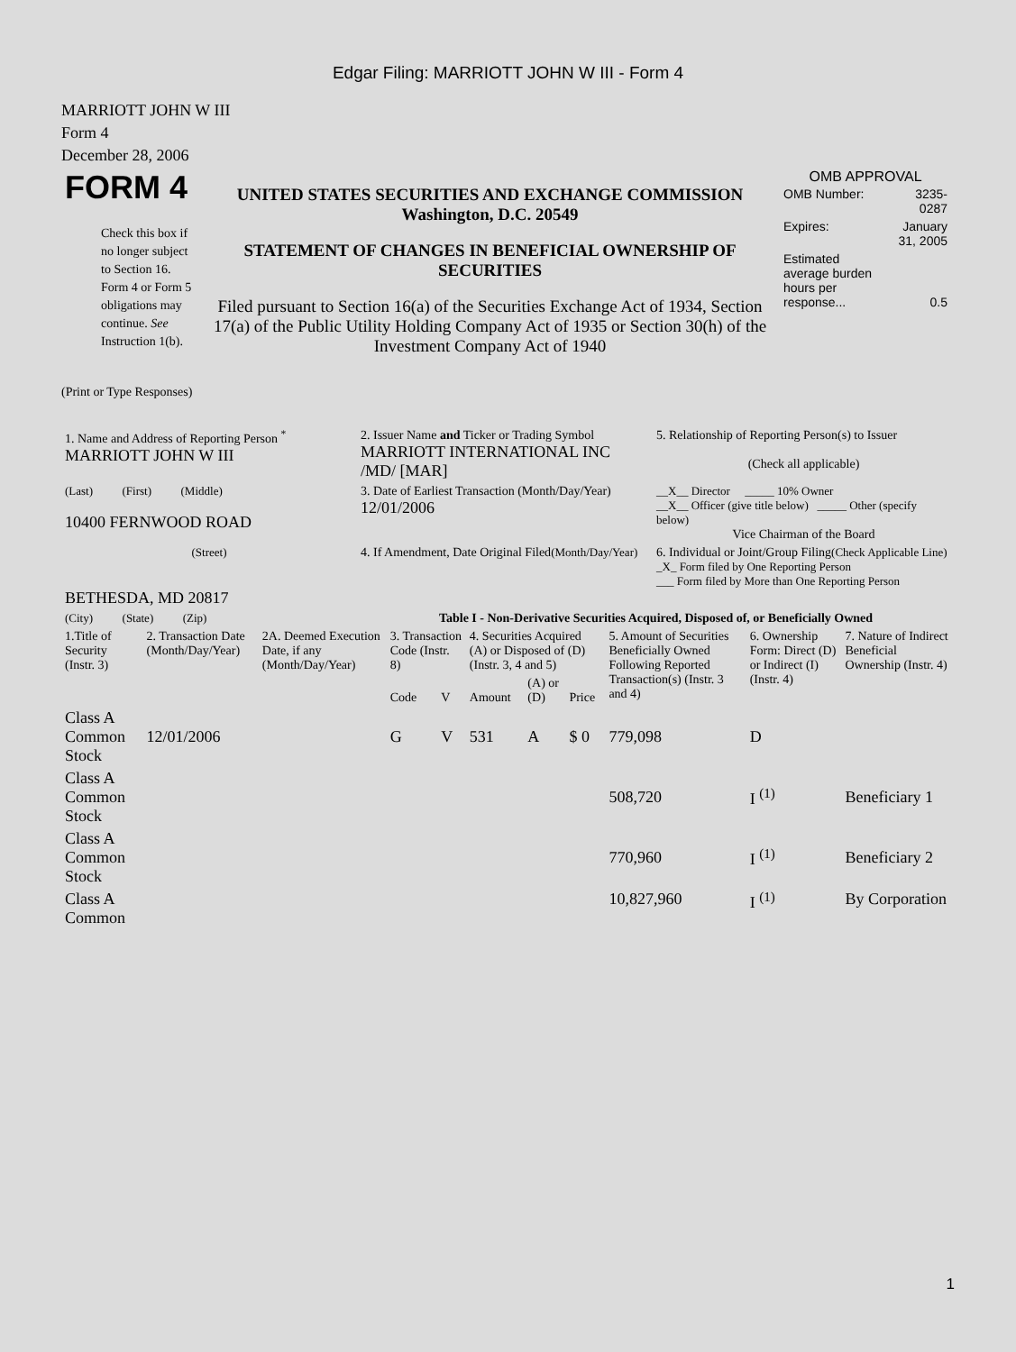Edgar Filing: MARRIOTT JOHN W III - Form 4
MARRIOTT JOHN W III
Form 4
December 28, 2006
| FORM 4 Check this box if no longer subject to Section 16. Form 4 or Form 5 obligations may continue. See Instruction 1(b). | UNITED STATES SECURITIES AND EXCHANGE COMMISSION Washington, D.C. 20549 STATEMENT OF CHANGES IN BENEFICIAL OWNERSHIP OF SECURITIES Filed pursuant to Section 16(a) of the Securities Exchange Act of 1934, Section 17(a) of the Public Utility Holding Company Act of 1935 or Section 30(h) of the Investment Company Act of 1940 | OMB APPROVAL / OMB Number: / 3235-0287 / / Expires: / January 31, 2005 / / Estimated average burden hours per response... / 0.5 / |
(Print or Type Responses)
| 1. Name and Address of Reporting Person <sup>*</sup> MARRIOTT JOHN W III | 2. Issuer Name and Ticker or Trading Symbol MARRIOTT INTERNATIONAL INC /MD/ [MAR] | 5. Relationship of Reporting Person(s) to Issuer (Check all applicable) |
| (Last) (First) (Middle) 10400 FERNWOOD ROAD | 3. Date of Earliest Transaction (Month/Day/Year) 12/01/2006 | __X__ Director _____ 10% Owner __X__ Officer (give title below) _____ Other (specify below) Vice Chairman of the Board |
| (Street) BETHESDA, MD 20817 | 4. If Amendment, Date Original Filed (Month/Day/Year) | 6. Individual or Joint/Group Filing (Check Applicable Line) _X_ Form filed by One Reporting Person ___ Form filed by More than One Reporting Person |
| (City) (State) (Zip) | Table I - Non-Derivative Securities Acquired, Disposed of, or Beneficially Owned | |
| 1.Title of Security (Instr. 3) | 2. Transaction Date (Month/Day/Year) | 2A. Deemed Execution Date, if any (Month/Day/Year) | 3. Transaction Code (Instr. 8) | | 4. Securities Acquired (A) or Disposed of (D) (Instr. 3, 4 and 5) | | | 5. Amount of Securities Beneficially Owned Following Reported Transaction(s) (Instr. 3 and 4) | 6. Ownership Form: Direct (D) or Indirect (I) (Instr. 4) | 7. Nature of Indirect Beneficial Ownership (Instr. 4) |
| --- | --- | --- | --- | --- | --- | --- | --- | --- | --- | --- |
| | | | Code | V | Amount | (A) or (D) | Price | | | |
| Class A Common Stock | 12/01/2006 | | G | V | 531 | A | $ 0 | 779,098 | D | |
| Class A Common Stock | | | | | | | | 508,720 | I <sup>(1)</sup> | Beneficiary 1 |
| Class A Common Stock | | | | | | | | 770,960 | I <sup>(1)</sup> | Beneficiary 2 |
| Class A Common | | | | | | | | 10,827,960 | I <sup>(1)</sup> | By Corporation |
1